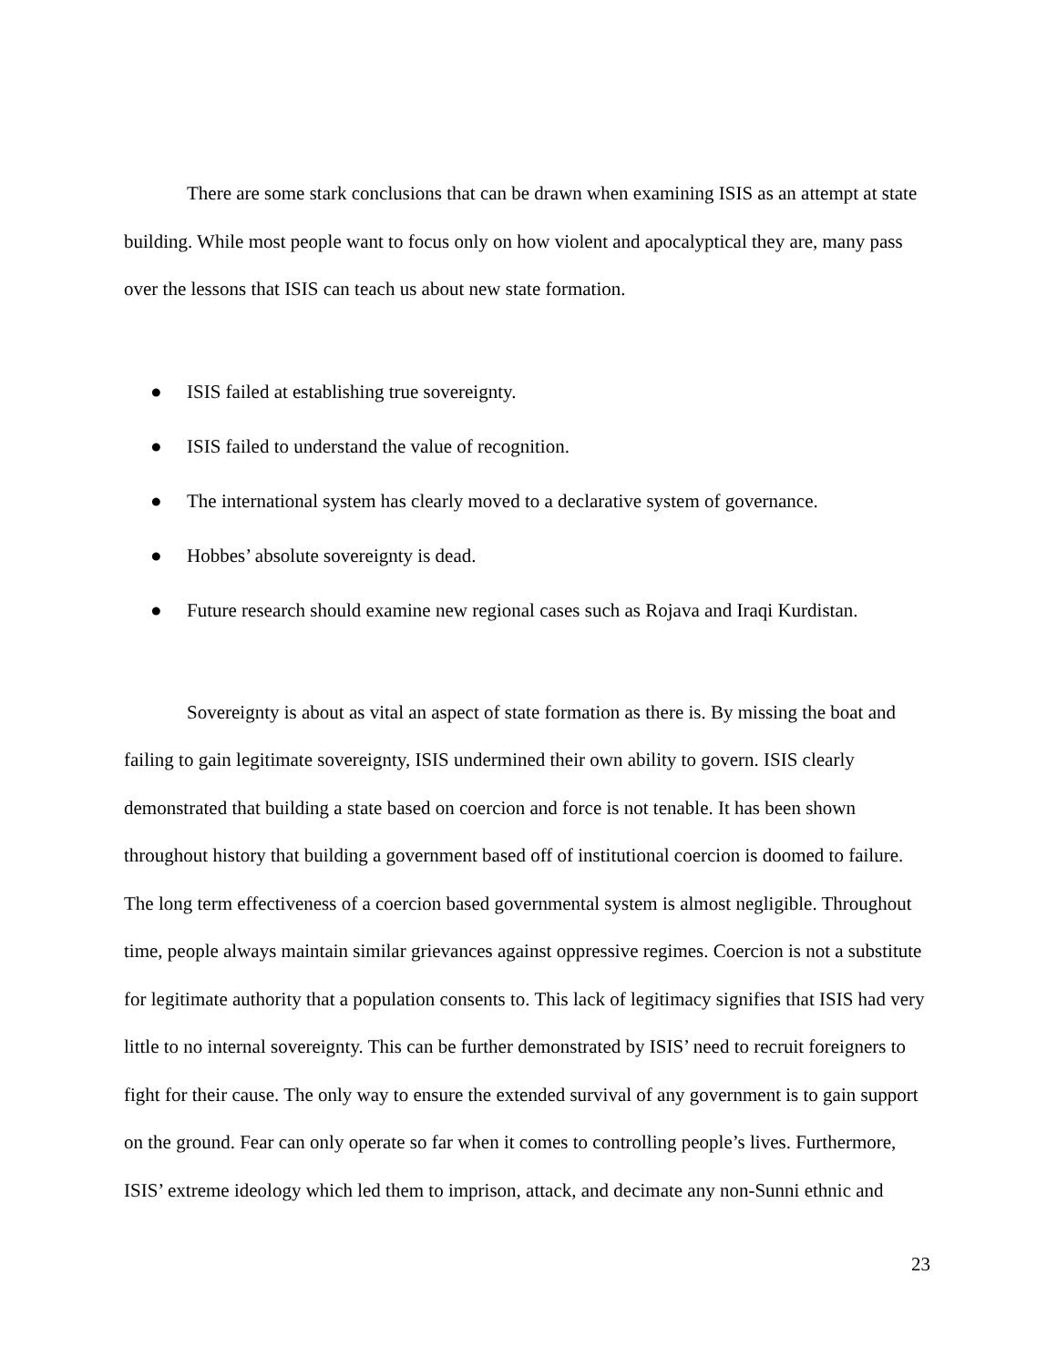There are some stark conclusions that can be drawn when examining ISIS as an attempt at state building. While most people want to focus only on how violent and apocalyptical they are, many pass over the lessons that ISIS can teach us about new state formation.
● ISIS failed at establishing true sovereignty.
● ISIS failed to understand the value of recognition.
● The international system has clearly moved to a declarative system of governance.
● Hobbes’ absolute sovereignty is dead.
● Future research should examine new regional cases such as Rojava and Iraqi Kurdistan.
Sovereignty is about as vital an aspect of state formation as there is. By missing the boat and failing to gain legitimate sovereignty, ISIS undermined their own ability to govern. ISIS clearly demonstrated that building a state based on coercion and force is not tenable. It has been shown throughout history that building a government based off of institutional coercion is doomed to failure. The long term effectiveness of a coercion based governmental system is almost negligible. Throughout time, people always maintain similar grievances against oppressive regimes. Coercion is not a substitute for legitimate authority that a population consents to. This lack of legitimacy signifies that ISIS had very little to no internal sovereignty. This can be further demonstrated by ISIS’ need to recruit foreigners to fight for their cause. The only way to ensure the extended survival of any government is to gain support on the ground. Fear can only operate so far when it comes to controlling people’s lives. Furthermore, ISIS’ extreme ideology which led them to imprison, attack, and decimate any non-Sunni ethnic and
23